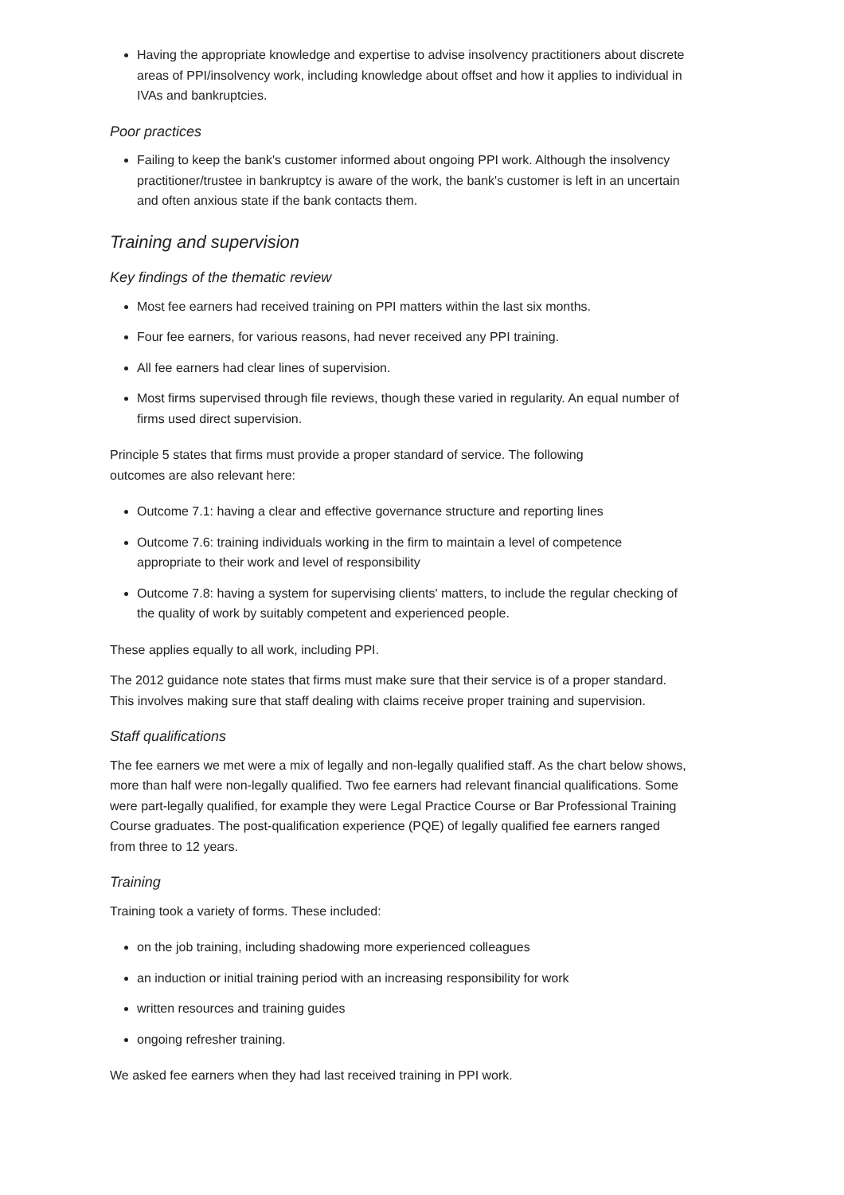Having the appropriate knowledge and expertise to advise insolvency practitioners about discrete areas of PPI/insolvency work, including knowledge about offset and how it applies to individual in IVAs and bankruptcies.
Poor practices
Failing to keep the bank's customer informed about ongoing PPI work. Although the insolvency practitioner/trustee in bankruptcy is aware of the work, the bank's customer is left in an uncertain and often anxious state if the bank contacts them.
Training and supervision
Key findings of the thematic review
Most fee earners had received training on PPI matters within the last six months.
Four fee earners, for various reasons, had never received any PPI training.
All fee earners had clear lines of supervision.
Most firms supervised through file reviews, though these varied in regularity. An equal number of firms used direct supervision.
Principle 5 states that firms must provide a proper standard of service. The following
outcomes are also relevant here:
Outcome 7.1: having a clear and effective governance structure and reporting lines
Outcome 7.6: training individuals working in the firm to maintain a level of competence appropriate to their work and level of responsibility
Outcome 7.8: having a system for supervising clients' matters, to include the regular checking of the quality of work by suitably competent and experienced people.
These applies equally to all work, including PPI.
The 2012 guidance note states that firms must make sure that their service is of a proper standard. This involves making sure that staff dealing with claims receive proper training and supervision.
Staff qualifications
The fee earners we met were a mix of legally and non-legally qualified staff. As the chart below shows, more than half were non-legally qualified. Two fee earners had relevant financial qualifications. Some were part-legally qualified, for example they were Legal Practice Course or Bar Professional Training Course graduates. The post-qualification experience (PQE) of legally qualified fee earners ranged from three to 12 years.
Training
Training took a variety of forms. These included:
on the job training, including shadowing more experienced colleagues
an induction or initial training period with an increasing responsibility for work
written resources and training guides
ongoing refresher training.
We asked fee earners when they had last received training in PPI work.